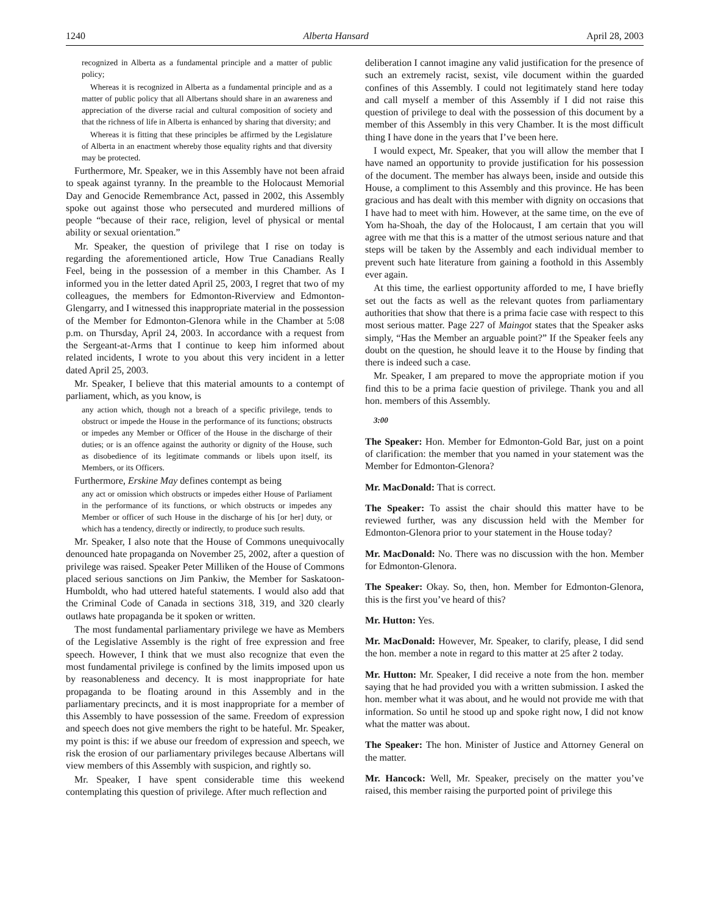1240 Alberta Hansard April 28, 2003
recognized in Alberta as a fundamental principle and a matter of public policy;
Whereas it is recognized in Alberta as a fundamental principle and as a matter of public policy that all Albertans should share in an awareness and appreciation of the diverse racial and cultural composition of society and that the richness of life in Alberta is enhanced by sharing that diversity; and
Whereas it is fitting that these principles be affirmed by the Legislature of Alberta in an enactment whereby those equality rights and that diversity may be protected.
Furthermore, Mr. Speaker, we in this Assembly have not been afraid to speak against tyranny. In the preamble to the Holocaust Memorial Day and Genocide Remembrance Act, passed in 2002, this Assembly spoke out against those who persecuted and murdered millions of people “because of their race, religion, level of physical or mental ability or sexual orientation.”
Mr. Speaker, the question of privilege that I rise on today is regarding the aforementioned article, How True Canadians Really Feel, being in the possession of a member in this Chamber. As I informed you in the letter dated April 25, 2003, I regret that two of my colleagues, the members for Edmonton-Riverview and Edmonton-Glengarry, and I witnessed this inappropriate material in the possession of the Member for Edmonton-Glenora while in the Chamber at 5:08 p.m. on Thursday, April 24, 2003. In accordance with a request from the Sergeant-at-Arms that I continue to keep him informed about related incidents, I wrote to you about this very incident in a letter dated April 25, 2003.
Mr. Speaker, I believe that this material amounts to a contempt of parliament, which, as you know, is
any action which, though not a breach of a specific privilege, tends to obstruct or impede the House in the performance of its functions; obstructs or impedes any Member or Officer of the House in the discharge of their duties; or is an offence against the authority or dignity of the House, such as disobedience of its legitimate commands or libels upon itself, its Members, or its Officers.
Furthermore, Erskine May defines contempt as being
any act or omission which obstructs or impedes either House of Parliament in the performance of its functions, or which obstructs or impedes any Member or officer of such House in the discharge of his [or her] duty, or which has a tendency, directly or indirectly, to produce such results.
Mr. Speaker, I also note that the House of Commons unequivocally denounced hate propaganda on November 25, 2002, after a question of privilege was raised. Speaker Peter Milliken of the House of Commons placed serious sanctions on Jim Pankiw, the Member for Saskatoon-Humboldt, who had uttered hateful statements. I would also add that the Criminal Code of Canada in sections 318, 319, and 320 clearly outlaws hate propaganda be it spoken or written.
The most fundamental parliamentary privilege we have as Members of the Legislative Assembly is the right of free expression and free speech. However, I think that we must also recognize that even the most fundamental privilege is confined by the limits imposed upon us by reasonableness and decency. It is most inappropriate for hate propaganda to be floating around in this Assembly and in the parliamentary precincts, and it is most inappropriate for a member of this Assembly to have possession of the same. Freedom of expression and speech does not give members the right to be hateful. Mr. Speaker, my point is this: if we abuse our freedom of expression and speech, we risk the erosion of our parliamentary privileges because Albertans will view members of this Assembly with suspicion, and rightly so.
Mr. Speaker, I have spent considerable time this weekend contemplating this question of privilege. After much reflection and
deliberation I cannot imagine any valid justification for the presence of such an extremely racist, sexist, vile document within the guarded confines of this Assembly. I could not legitimately stand here today and call myself a member of this Assembly if I did not raise this question of privilege to deal with the possession of this document by a member of this Assembly in this very Chamber. It is the most difficult thing I have done in the years that I’ve been here.
I would expect, Mr. Speaker, that you will allow the member that I have named an opportunity to provide justification for his possession of the document. The member has always been, inside and outside this House, a compliment to this Assembly and this province. He has been gracious and has dealt with this member with dignity on occasions that I have had to meet with him. However, at the same time, on the eve of Yom ha-Shoah, the day of the Holocaust, I am certain that you will agree with me that this is a matter of the utmost serious nature and that steps will be taken by the Assembly and each individual member to prevent such hate literature from gaining a foothold in this Assembly ever again.
At this time, the earliest opportunity afforded to me, I have briefly set out the facts as well as the relevant quotes from parliamentary authorities that show that there is a prima facie case with respect to this most serious matter. Page 227 of Maingot states that the Speaker asks simply, “Has the Member an arguable point?” If the Speaker feels any doubt on the question, he should leave it to the House by finding that there is indeed such a case.
Mr. Speaker, I am prepared to move the appropriate motion if you find this to be a prima facie question of privilege. Thank you and all hon. members of this Assembly.
3:00
The Speaker: Hon. Member for Edmonton-Gold Bar, just on a point of clarification: the member that you named in your statement was the Member for Edmonton-Glenora?
Mr. MacDonald: That is correct.
The Speaker: To assist the chair should this matter have to be reviewed further, was any discussion held with the Member for Edmonton-Glenora prior to your statement in the House today?
Mr. MacDonald: No. There was no discussion with the hon. Member for Edmonton-Glenora.
The Speaker: Okay. So, then, hon. Member for Edmonton-Glenora, this is the first you’ve heard of this?
Mr. Hutton: Yes.
Mr. MacDonald: However, Mr. Speaker, to clarify, please, I did send the hon. member a note in regard to this matter at 25 after 2 today.
Mr. Hutton: Mr. Speaker, I did receive a note from the hon. member saying that he had provided you with a written submission. I asked the hon. member what it was about, and he would not provide me with that information. So until he stood up and spoke right now, I did not know what the matter was about.
The Speaker: The hon. Minister of Justice and Attorney General on the matter.
Mr. Hancock: Well, Mr. Speaker, precisely on the matter you’ve raised, this member raising the purported point of privilege this